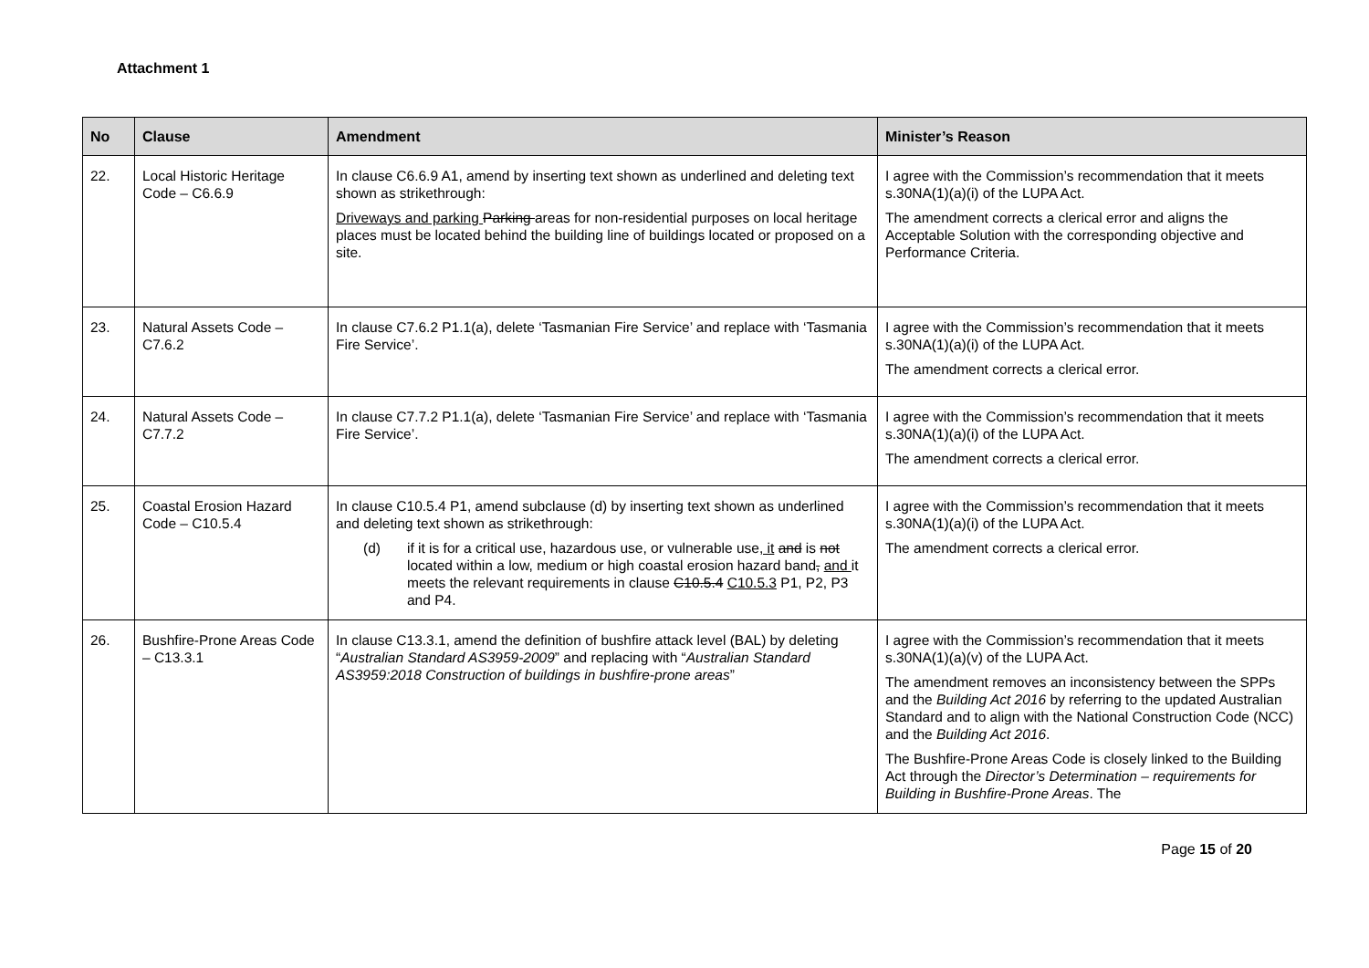Attachment 1
| No | Clause | Amendment | Minister’s Reason |
| --- | --- | --- | --- |
| 22. | Local Historic Heritage Code – C6.6.9 | In clause C6.6.9 A1, amend by inserting text shown as underlined and deleting text shown as strikethrough: Driveways and parking Parking areas for non-residential purposes on local heritage places must be located behind the building line of buildings located or proposed on a site. | I agree with the Commission’s recommendation that it meets s.30NA(1)(a)(i) of the LUPA Act. The amendment corrects a clerical error and aligns the Acceptable Solution with the corresponding objective and Performance Criteria. |
| 23. | Natural Assets Code – C7.6.2 | In clause C7.6.2 P1.1(a), delete ‘Tasmanian Fire Service’ and replace with ‘Tasmania Fire Service’. | I agree with the Commission’s recommendation that it meets s.30NA(1)(a)(i) of the LUPA Act. The amendment corrects a clerical error. |
| 24. | Natural Assets Code – C7.7.2 | In clause C7.7.2 P1.1(a), delete ‘Tasmanian Fire Service’ and replace with ‘Tasmania Fire Service’. | I agree with the Commission’s recommendation that it meets s.30NA(1)(a)(i) of the LUPA Act. The amendment corrects a clerical error. |
| 25. | Coastal Erosion Hazard Code – C10.5.4 | In clause C10.5.4 P1, amend subclause (d) by inserting text shown as underlined and deleting text shown as strikethrough: (d) if it is for a critical use, hazardous use, or vulnerable use , it and is not located within a low, medium or high coastal erosion hazard band , and it meets the relevant requirements in clause C10.5.4 C10.5.3 P1, P2, P3 and P4. | I agree with the Commission’s recommendation that it meets s.30NA(1)(a)(i) of the LUPA Act. The amendment corrects a clerical error. |
| 26. | Bushfire-Prone Areas Code – C13.3.1 | In clause C13.3.1, amend the definition of bushfire attack level (BAL) by deleting “ Australian Standard AS3959-2009 ” and replacing with “ Australian Standard AS3959:2018 Construction of buildings in bushfire-prone areas ” | I agree with the Commission’s recommendation that it meets s.30NA(1)(a)(v) of the LUPA Act. The amendment removes an inconsistency between the SPPs and the Building Act 2016 by referring to the updated Australian Standard and to align with the National Construction Code (NCC) and the Building Act 2016 . The Bushfire-Prone Areas Code is closely linked to the Building Act through the Director’s Determination – requirements for Building in Bushfire-Prone Areas . The |
Page 15 of 20